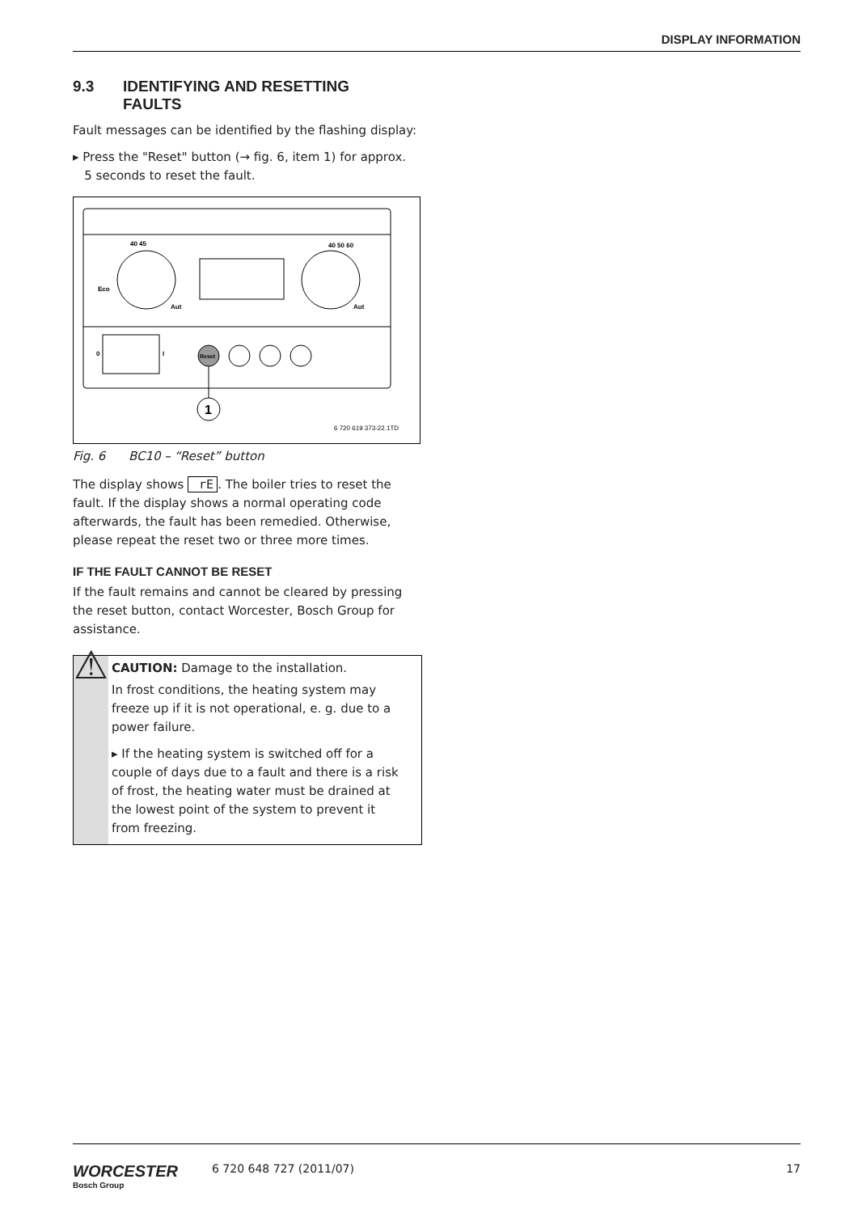DISPLAY INFORMATION
9.3 IDENTIFYING AND RESETTING
FAULTS
Fault messages can be identified by the flashing display:
▸ Press the "Reset" button (→ fig. 6, item 1) for approx.
5 seconds to reset the fault.
40 45
40 50 60
Eco
Aut
Aut
0
I
Reset
1
6 720 619 373-22.1TD
Fig. 6 BC10 – “Reset” button
The display shows rE. The boiler tries to reset the fault. If the display shows a normal operating code afterwards, the fault has been remedied. Otherwise, please repeat the reset two or three more times.
IF THE FAULT CANNOT BE RESET
If the fault remains and cannot be cleared by pressing the reset button, contact Worcester, Bosch Group for assistance.
⚠
CAUTION: Damage to the installation.
In frost conditions, the heating system may freeze up if it is not operational, e. g. due to a power failure.
▸ If the heating system is switched off for a couple of days due to a fault and there is a risk of frost, the heating water must be drained at the lowest point of the system to prevent it from freezing.
WORCESTER
Bosch Group
6 720 648 727 (2011/07) 17